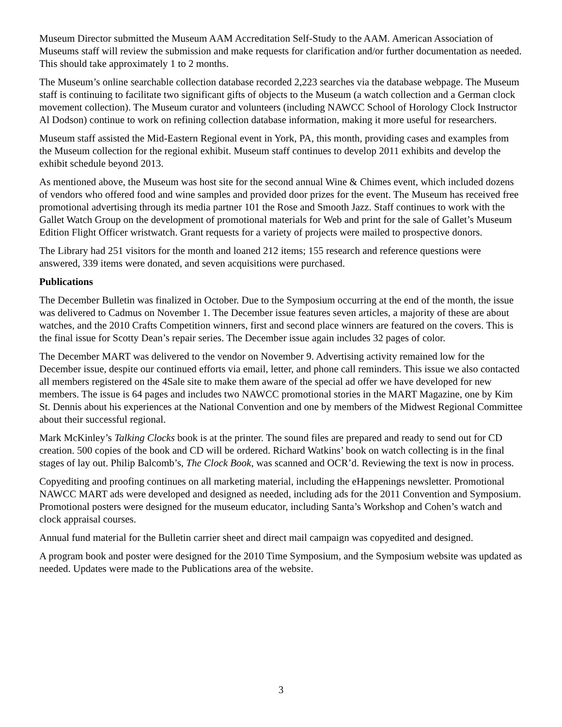Museum Director submitted the Museum AAM Accreditation Self-Study to the AAM. American Association of Museums staff will review the submission and make requests for clarification and/or further documentation as needed. This should take approximately 1 to 2 months.
The Museum’s online searchable collection database recorded 2,223 searches via the database webpage. The Museum staff is continuing to facilitate two significant gifts of objects to the Museum (a watch collection and a German clock movement collection). The Museum curator and volunteers (including NAWCC School of Horology Clock Instructor Al Dodson) continue to work on refining collection database information, making it more useful for researchers.
Museum staff assisted the Mid-Eastern Regional event in York, PA, this month, providing cases and examples from the Museum collection for the regional exhibit. Museum staff continues to develop 2011 exhibits and develop the exhibit schedule beyond 2013.
As mentioned above, the Museum was host site for the second annual Wine & Chimes event, which included dozens of vendors who offered food and wine samples and provided door prizes for the event. The Museum has received free promotional advertising through its media partner 101 the Rose and Smooth Jazz. Staff continues to work with the Gallet Watch Group on the development of promotional materials for Web and print for the sale of Gallet’s Museum Edition Flight Officer wristwatch. Grant requests for a variety of projects were mailed to prospective donors.
The Library had 251 visitors for the month and loaned 212 items; 155 research and reference questions were answered, 339 items were donated, and seven acquisitions were purchased.
Publications
The December Bulletin was finalized in October. Due to the Symposium occurring at the end of the month, the issue was delivered to Cadmus on November 1. The December issue features seven articles, a majority of these are about watches, and the 2010 Crafts Competition winners, first and second place winners are featured on the covers. This is the final issue for Scotty Dean’s repair series. The December issue again includes 32 pages of color.
The December MART was delivered to the vendor on November 9. Advertising activity remained low for the December issue, despite our continued efforts via email, letter, and phone call reminders. This issue we also contacted all members registered on the 4Sale site to make them aware of the special ad offer we have developed for new members. The issue is 64 pages and includes two NAWCC promotional stories in the MART Magazine, one by Kim St. Dennis about his experiences at the National Convention and one by members of the Midwest Regional Committee about their successful regional.
Mark McKinley’s Talking Clocks book is at the printer. The sound files are prepared and ready to send out for CD creation. 500 copies of the book and CD will be ordered. Richard Watkins’ book on watch collecting is in the final stages of lay out. Philip Balcomb’s, The Clock Book, was scanned and OCR’d. Reviewing the text is now in process.
Copyediting and proofing continues on all marketing material, including the eHappenings newsletter. Promotional NAWCC MART ads were developed and designed as needed, including ads for the 2011 Convention and Symposium. Promotional posters were designed for the museum educator, including Santa’s Workshop and Cohen’s watch and clock appraisal courses.
Annual fund material for the Bulletin carrier sheet and direct mail campaign was copyedited and designed.
A program book and poster were designed for the 2010 Time Symposium, and the Symposium website was updated as needed. Updates were made to the Publications area of the website.
3